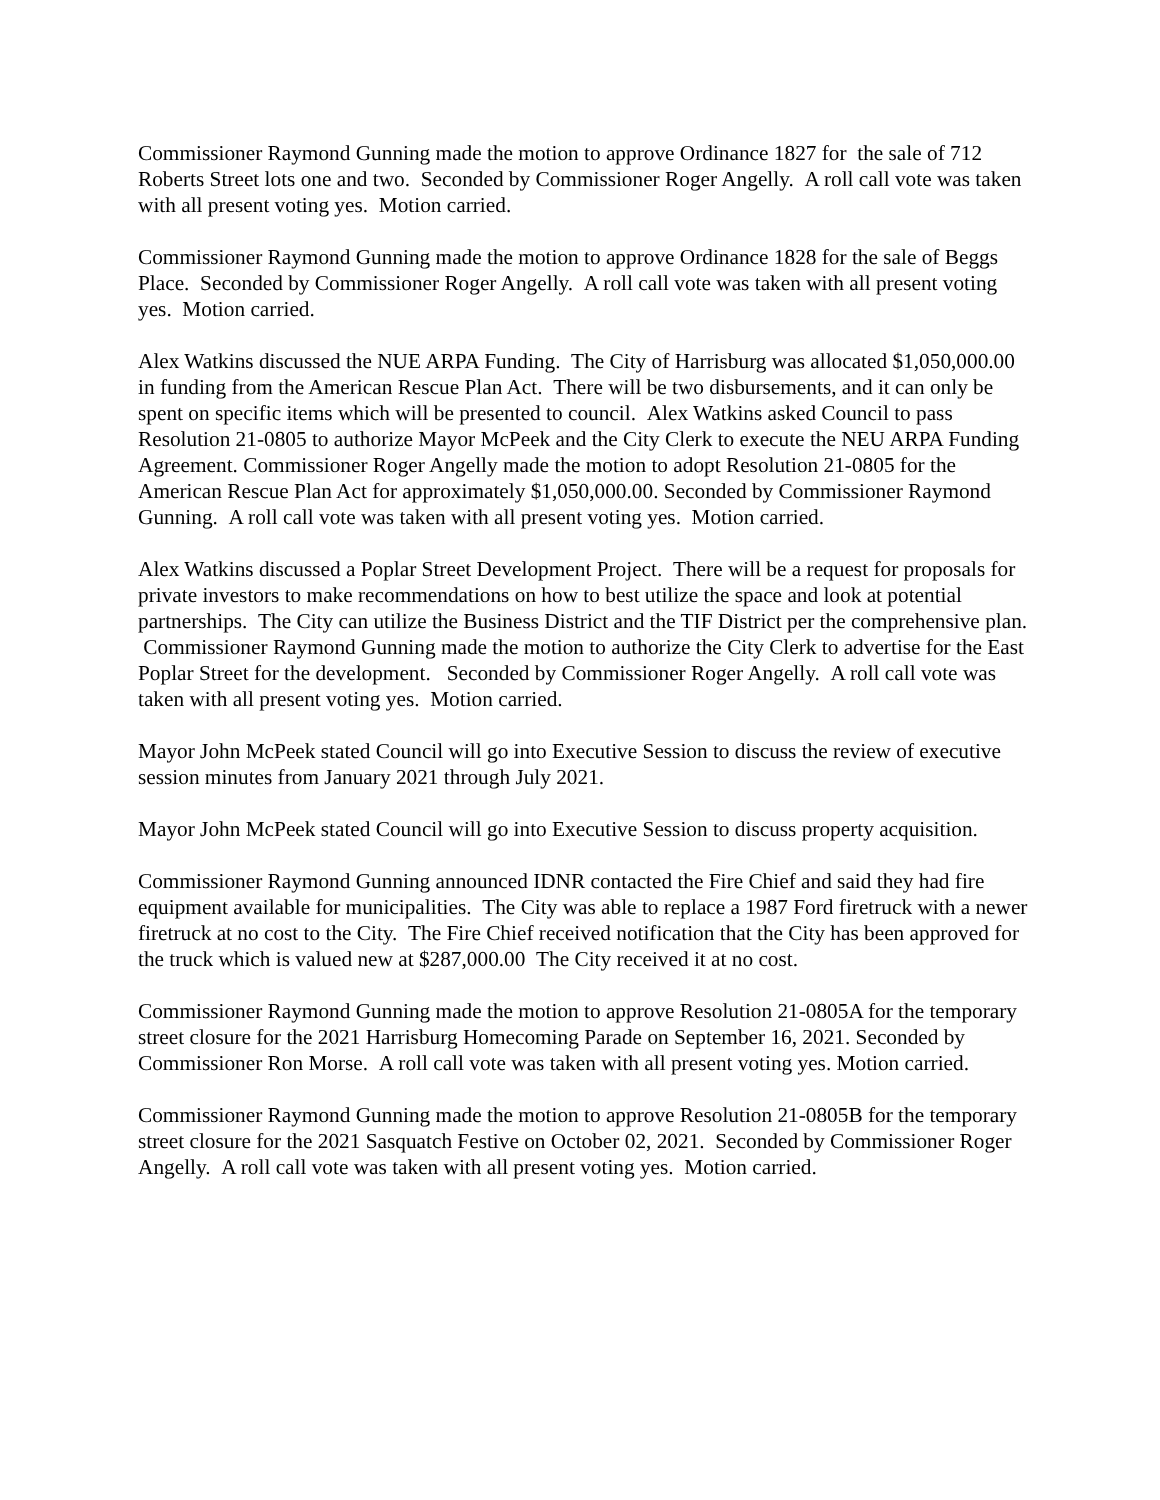Commissioner Raymond Gunning made the motion to approve Ordinance 1827 for the sale of 712 Roberts Street lots one and two. Seconded by Commissioner Roger Angelly. A roll call vote was taken with all present voting yes. Motion carried.
Commissioner Raymond Gunning made the motion to approve Ordinance 1828 for the sale of Beggs Place. Seconded by Commissioner Roger Angelly. A roll call vote was taken with all present voting yes. Motion carried.
Alex Watkins discussed the NUE ARPA Funding. The City of Harrisburg was allocated $1,050,000.00 in funding from the American Rescue Plan Act. There will be two disbursements, and it can only be spent on specific items which will be presented to council. Alex Watkins asked Council to pass Resolution 21-0805 to authorize Mayor McPeek and the City Clerk to execute the NEU ARPA Funding Agreement. Commissioner Roger Angelly made the motion to adopt Resolution 21-0805 for the American Rescue Plan Act for approximately $1,050,000.00. Seconded by Commissioner Raymond Gunning. A roll call vote was taken with all present voting yes. Motion carried.
Alex Watkins discussed a Poplar Street Development Project. There will be a request for proposals for private investors to make recommendations on how to best utilize the space and look at potential partnerships. The City can utilize the Business District and the TIF District per the comprehensive plan. Commissioner Raymond Gunning made the motion to authorize the City Clerk to advertise for the East Poplar Street for the development. Seconded by Commissioner Roger Angelly. A roll call vote was taken with all present voting yes. Motion carried.
Mayor John McPeek stated Council will go into Executive Session to discuss the review of executive session minutes from January 2021 through July 2021.
Mayor John McPeek stated Council will go into Executive Session to discuss property acquisition.
Commissioner Raymond Gunning announced IDNR contacted the Fire Chief and said they had fire equipment available for municipalities. The City was able to replace a 1987 Ford firetruck with a newer firetruck at no cost to the City. The Fire Chief received notification that the City has been approved for the truck which is valued new at $287,000.00 The City received it at no cost.
Commissioner Raymond Gunning made the motion to approve Resolution 21-0805A for the temporary street closure for the 2021 Harrisburg Homecoming Parade on September 16, 2021. Seconded by Commissioner Ron Morse. A roll call vote was taken with all present voting yes. Motion carried.
Commissioner Raymond Gunning made the motion to approve Resolution 21-0805B for the temporary street closure for the 2021 Sasquatch Festive on October 02, 2021. Seconded by Commissioner Roger Angelly. A roll call vote was taken with all present voting yes. Motion carried.